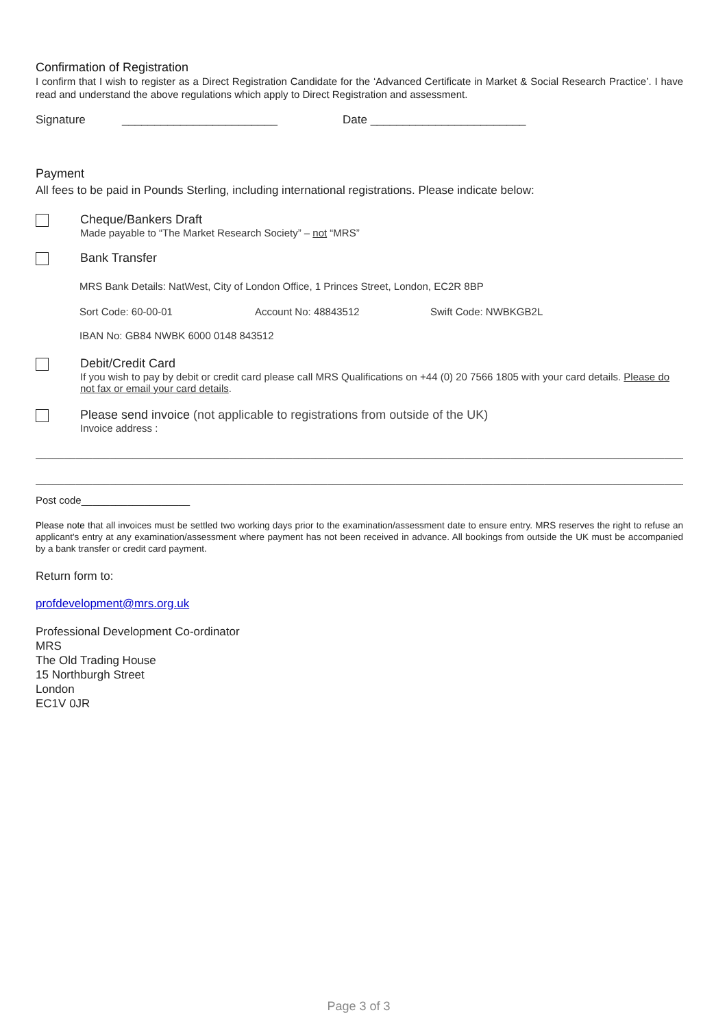Confirmation of Registration
I confirm that I wish to register as a Direct Registration Candidate for the ‘Advanced Certificate in Market & Social Research Practice’. I have read and understand the above regulations which apply to Direct Registration and assessment.
Signature ________________________ Date ________________________
Payment
All fees to be paid in Pounds Sterling, including international registrations. Please indicate below:
Cheque/Bankers Draft
Made payable to “The Market Research Society” – not “MRS”
Bank Transfer
MRS Bank Details: NatWest, City of London Office, 1 Princes Street, London, EC2R 8BP
Sort Code: 60-00-01 Account No: 48843512 Swift Code: NWBKGB2L
IBAN No: GB84 NWBK 6000 0148 843512
Debit/Credit Card
If you wish to pay by debit or credit card please call MRS Qualifications on +44 (0) 20 7566 1805 with your card details. Please do not fax or email your card details.
Please send invoice (not applicable to registrations from outside of the UK)
Invoice address :
________________________________________________________________________________________________________________________________
________________________________________________________________________________________________________________________________
Post code___________________
Please note that all invoices must be settled two working days prior to the examination/assessment date to ensure entry. MRS reserves the right to refuse an applicant's entry at any examination/assessment where payment has not been received in advance. All bookings from outside the UK must be accompanied by a bank transfer or credit card payment.
Return form to:
profdevelopment@mrs.org.uk
Professional Development Co-ordinator
MRS
The Old Trading House
15 Northburgh Street
London
EC1V 0JR
Page 3 of 3